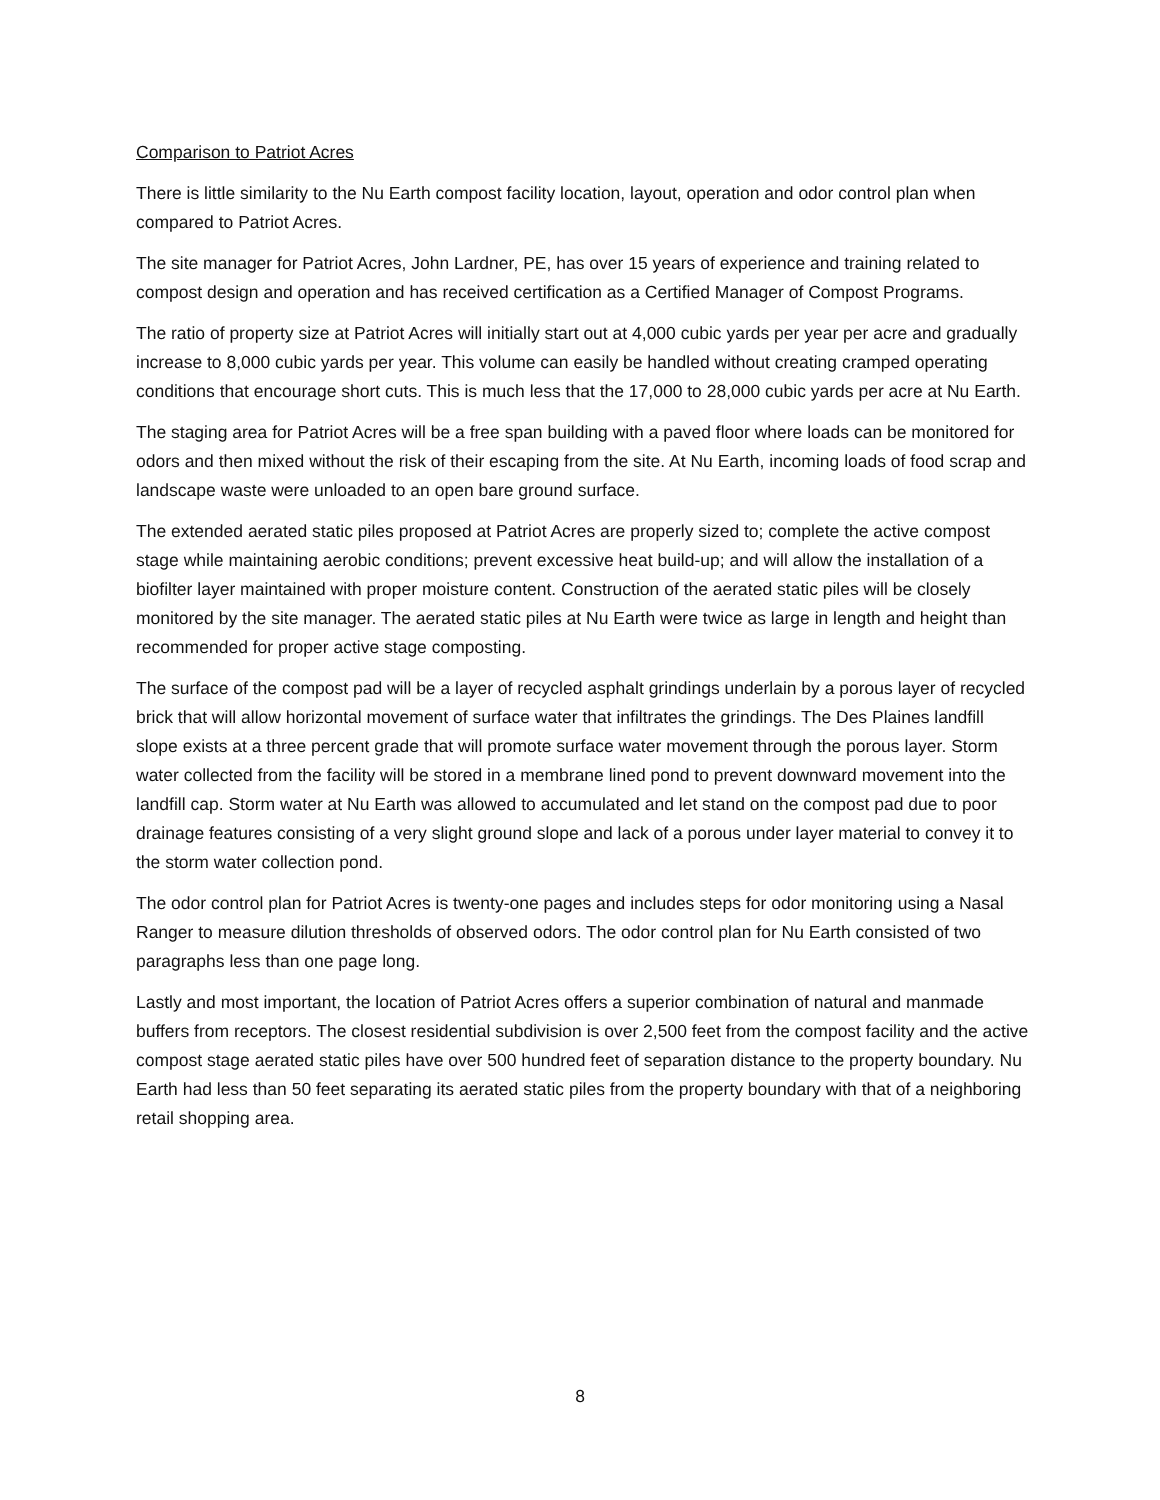Comparison to Patriot Acres
There is little similarity to the Nu Earth compost facility location, layout, operation and odor control plan when compared to Patriot Acres.
The site manager for Patriot Acres, John Lardner, PE, has over 15 years of experience and training related to compost design and operation and has received certification as a Certified Manager of Compost Programs.
The ratio of property size at Patriot Acres will initially start out at 4,000 cubic yards per year per acre and gradually increase to 8,000 cubic yards per year. This volume can easily be handled without creating cramped operating conditions that encourage short cuts. This is much less that the 17,000 to 28,000 cubic yards per acre at Nu Earth.
The staging area for Patriot Acres will be a free span building with a paved floor where loads can be monitored for odors and then mixed without the risk of their escaping from the site. At Nu Earth, incoming loads of food scrap and landscape waste were unloaded to an open bare ground surface.
The extended aerated static piles proposed at Patriot Acres are properly sized to; complete the active compost stage while maintaining aerobic conditions; prevent excessive heat build-up; and will allow the installation of a biofilter layer maintained with proper moisture content. Construction of the aerated static piles will be closely monitored by the site manager. The aerated static piles at Nu Earth were twice as large in length and height than recommended for proper active stage composting.
The surface of the compost pad will be a layer of recycled asphalt grindings underlain by a porous layer of recycled brick that will allow horizontal movement of surface water that infiltrates the grindings. The Des Plaines landfill slope exists at a three percent grade that will promote surface water movement through the porous layer. Storm water collected from the facility will be stored in a membrane lined pond to prevent downward movement into the landfill cap. Storm water at Nu Earth was allowed to accumulated and let stand on the compost pad due to poor drainage features consisting of a very slight ground slope and lack of a porous under layer material to convey it to the storm water collection pond.
The odor control plan for Patriot Acres is twenty-one pages and includes steps for odor monitoring using a Nasal Ranger to measure dilution thresholds of observed odors. The odor control plan for Nu Earth consisted of two paragraphs less than one page long.
Lastly and most important, the location of Patriot Acres offers a superior combination of natural and manmade buffers from receptors. The closest residential subdivision is over 2,500 feet from the compost facility and the active compost stage aerated static piles have over 500 hundred feet of separation distance to the property boundary. Nu Earth had less than 50 feet separating its aerated static piles from the property boundary with that of a neighboring retail shopping area.
8